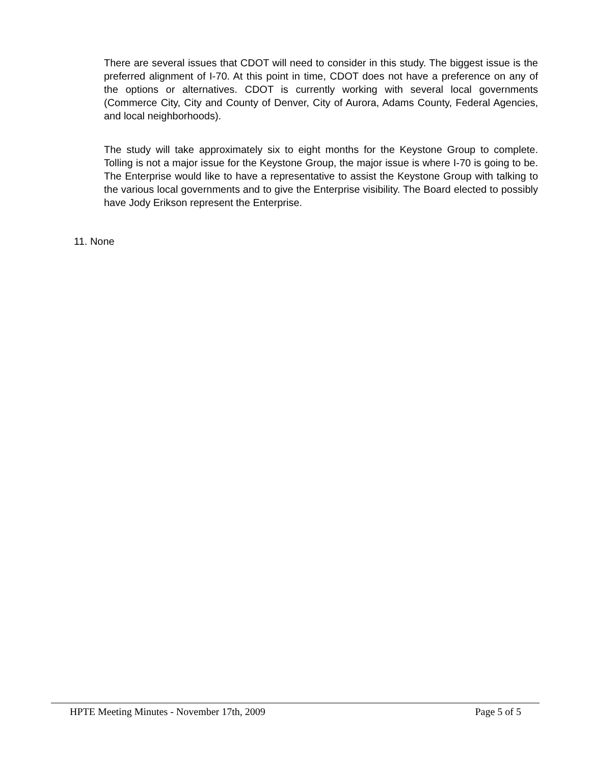There are several issues that CDOT will need to consider in this study. The biggest issue is the preferred alignment of I-70. At this point in time, CDOT does not have a preference on any of the options or alternatives. CDOT is currently working with several local governments (Commerce City, City and County of Denver, City of Aurora, Adams County, Federal Agencies, and local neighborhoods).
The study will take approximately six to eight months for the Keystone Group to complete. Tolling is not a major issue for the Keystone Group, the major issue is where I-70 is going to be. The Enterprise would like to have a representative to assist the Keystone Group with talking to the various local governments and to give the Enterprise visibility. The Board elected to possibly have Jody Erikson represent the Enterprise.
11. None
HPTE Meeting Minutes - November 17th, 2009 Page 5 of 5